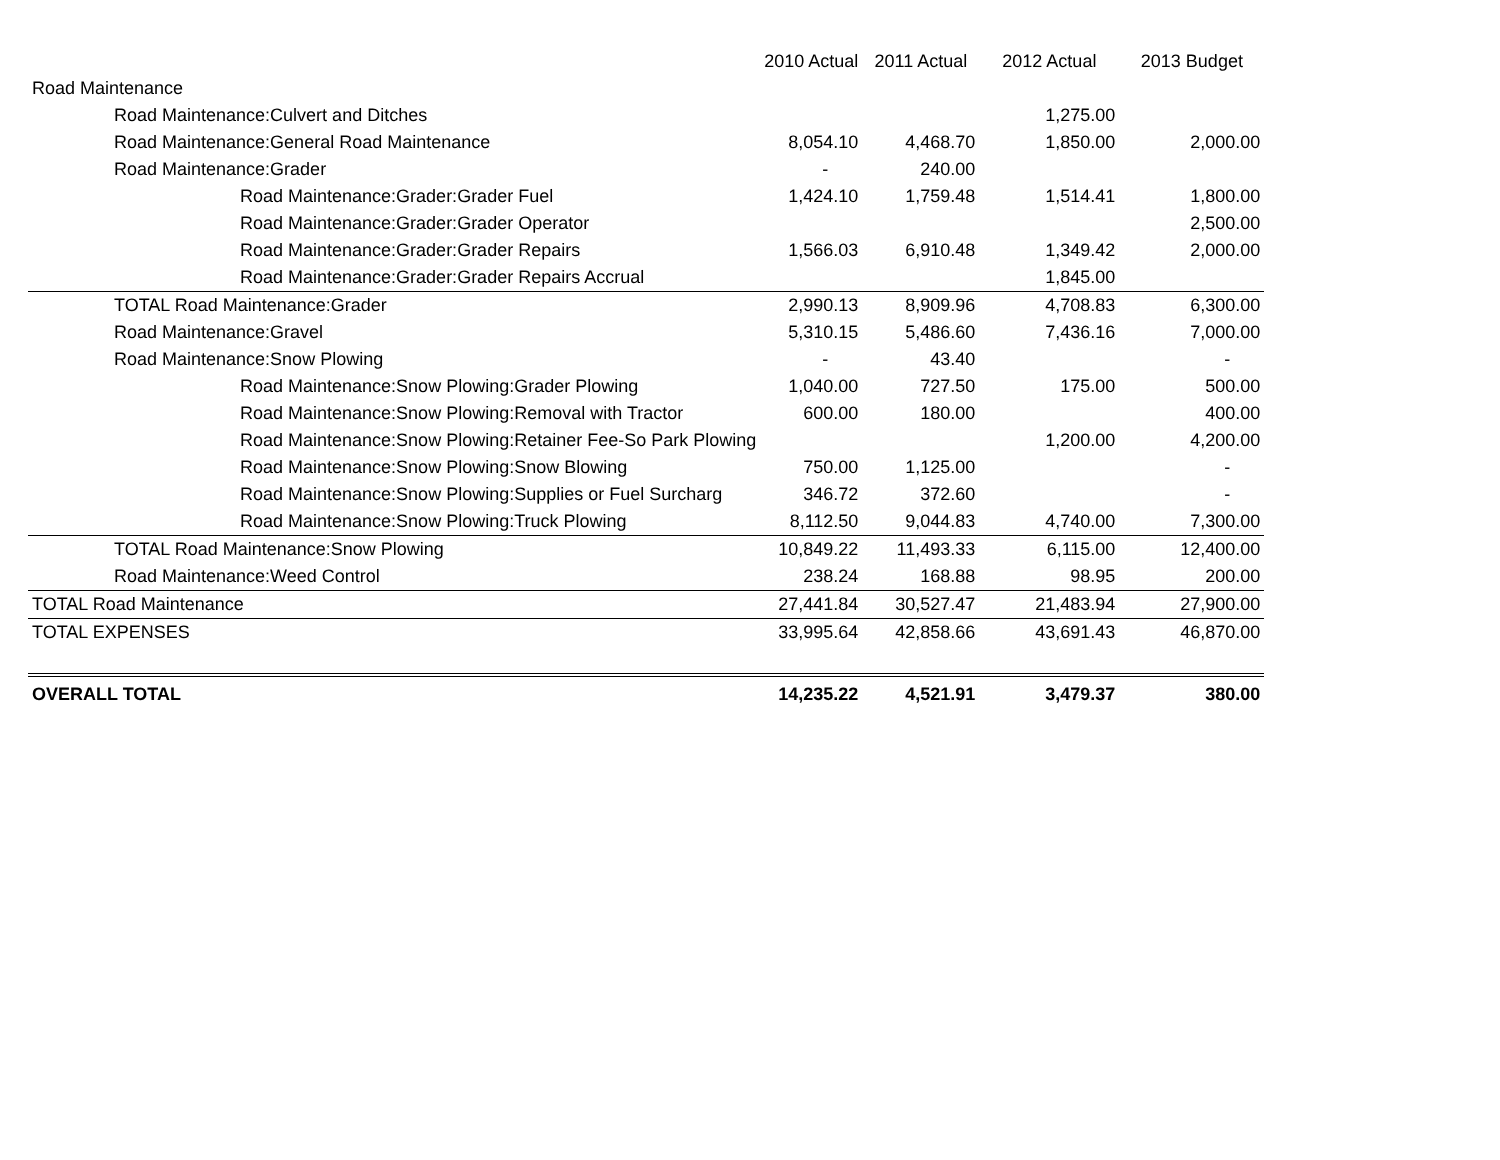| | 2010 Actual | 2011 Actual | 2012 Actual | 2013 Budget |
| --- | --- | --- | --- | --- |
| Road Maintenance | | | | |
| Road Maintenance:Culvert and Ditches | | | 1,275.00 | |
| Road Maintenance:General Road Maintenance | 8,054.10 | 4,468.70 | 1,850.00 | 2,000.00 |
| Road Maintenance:Grader | - | 240.00 | | |
| Road Maintenance:Grader:Grader Fuel | 1,424.10 | 1,759.48 | 1,514.41 | 1,800.00 |
| Road Maintenance:Grader:Grader Operator | | | | 2,500.00 |
| Road Maintenance:Grader:Grader Repairs | 1,566.03 | 6,910.48 | 1,349.42 | 2,000.00 |
| Road Maintenance:Grader:Grader Repairs Accrual | | | 1,845.00 | |
| TOTAL Road Maintenance:Grader | 2,990.13 | 8,909.96 | 4,708.83 | 6,300.00 |
| Road Maintenance:Gravel | 5,310.15 | 5,486.60 | 7,436.16 | 7,000.00 |
| Road Maintenance:Snow Plowing | - | 43.40 | | - |
| Road Maintenance:Snow Plowing:Grader Plowing | 1,040.00 | 727.50 | 175.00 | 500.00 |
| Road Maintenance:Snow Plowing:Removal with Tractor | 600.00 | 180.00 | | 400.00 |
| Road Maintenance:Snow Plowing:Retainer Fee-So Park Plowing | | | 1,200.00 | 4,200.00 |
| Road Maintenance:Snow Plowing:Snow Blowing | 750.00 | 1,125.00 | | - |
| Road Maintenance:Snow Plowing:Supplies or Fuel Surcharg | 346.72 | 372.60 | | - |
| Road Maintenance:Snow Plowing:Truck Plowing | 8,112.50 | 9,044.83 | 4,740.00 | 7,300.00 |
| TOTAL Road Maintenance:Snow Plowing | 10,849.22 | 11,493.33 | 6,115.00 | 12,400.00 |
| Road Maintenance:Weed Control | 238.24 | 168.88 | 98.95 | 200.00 |
| TOTAL Road Maintenance | 27,441.84 | 30,527.47 | 21,483.94 | 27,900.00 |
| TOTAL EXPENSES | 33,995.64 | 42,858.66 | 43,691.43 | 46,870.00 |
| OVERALL TOTAL | 14,235.22 | 4,521.91 | 3,479.37 | 380.00 |